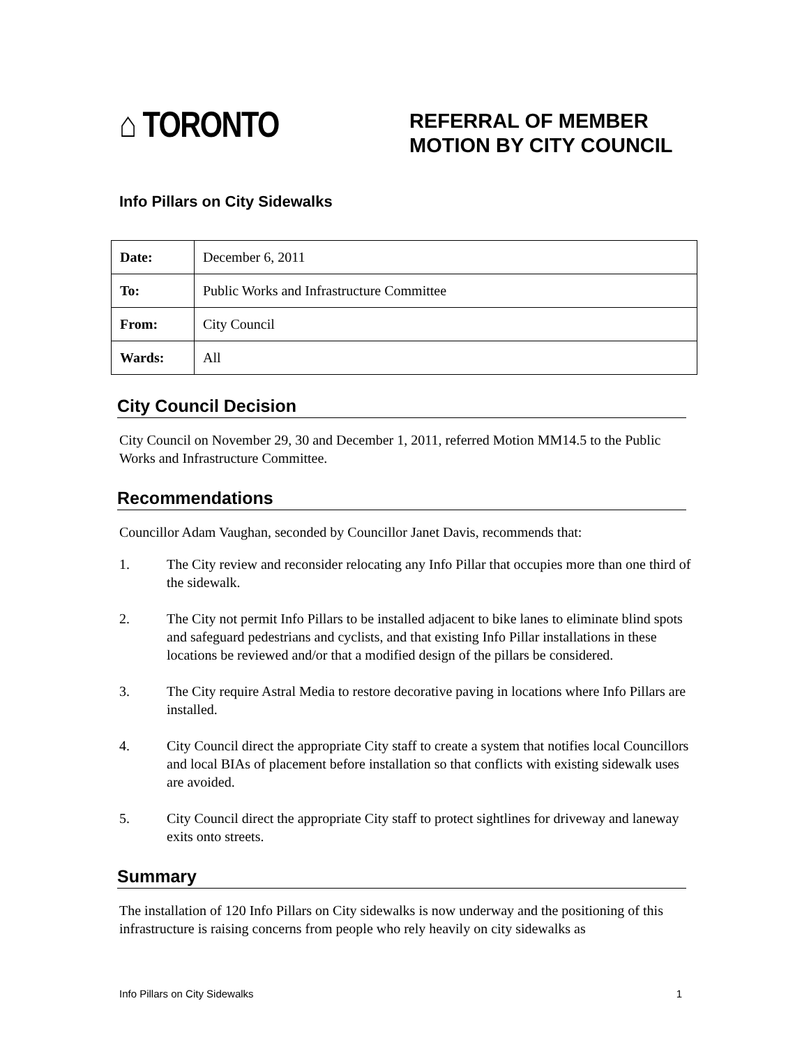⌂ TORONTO
REFERRAL OF MEMBER MOTION BY CITY COUNCIL
Info Pillars on City Sidewalks
| Date: | December 6, 2011 |
| To: | Public Works and Infrastructure Committee |
| From: | City Council |
| Wards: | All |
City Council Decision
City Council on November 29, 30 and December 1, 2011, referred Motion MM14.5 to the Public Works and Infrastructure Committee.
Recommendations
Councillor Adam Vaughan, seconded by Councillor Janet Davis, recommends that:
1. The City review and reconsider relocating any Info Pillar that occupies more than one third of the sidewalk.
2. The City not permit Info Pillars to be installed adjacent to bike lanes to eliminate blind spots and safeguard pedestrians and cyclists, and that existing Info Pillar installations in these locations be reviewed and/or that a modified design of the pillars be considered.
3. The City require Astral Media to restore decorative paving in locations where Info Pillars are installed.
4. City Council direct the appropriate City staff to create a system that notifies local Councillors and local BIAs of placement before installation so that conflicts with existing sidewalk uses are avoided.
5. City Council direct the appropriate City staff to protect sightlines for driveway and laneway exits onto streets.
Summary
The installation of 120 Info Pillars on City sidewalks is now underway and the positioning of this infrastructure is raising concerns from people who rely heavily on city sidewalks as
Info Pillars on City Sidewalks 1